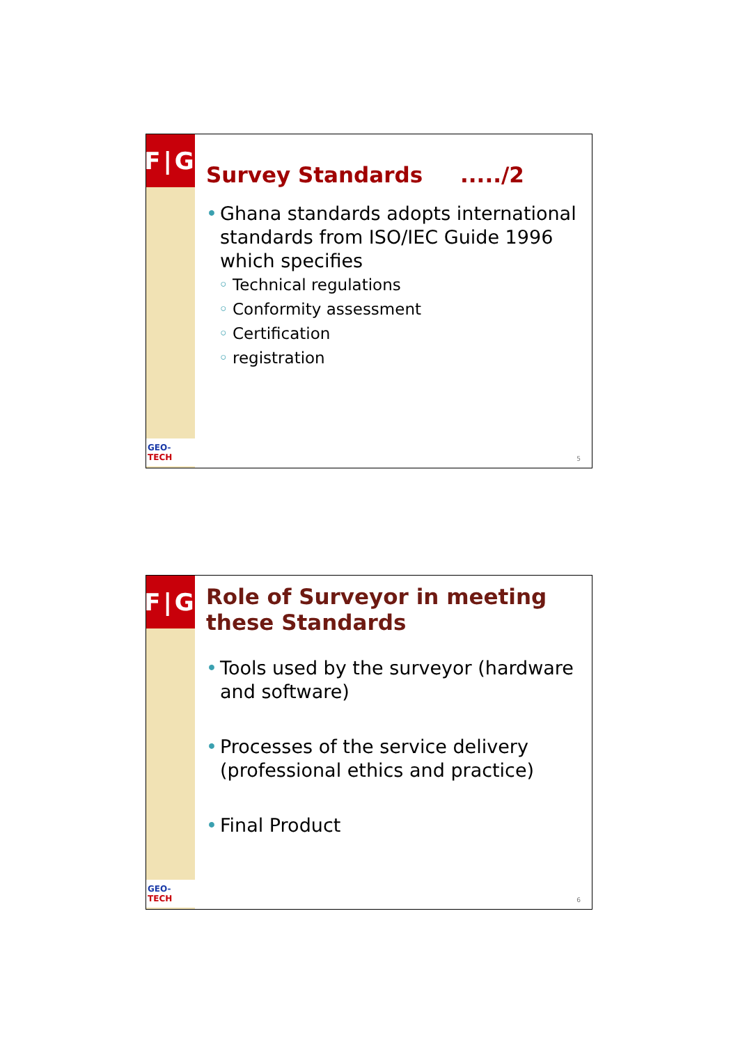F|G
GEO-TECH
Survey Standards ...../2
• Ghana standards adopts international standards from ISO/IEC Guide 1996 which specifies
◦ Technical regulations
◦ Conformity assessment
◦ Certification
◦ registration
5
F|G
GEO-TECH
Role of Surveyor in meeting these Standards
• Tools used by the surveyor (hardware and software)
• Processes of the service delivery (professional ethics and practice)
• Final Product
6